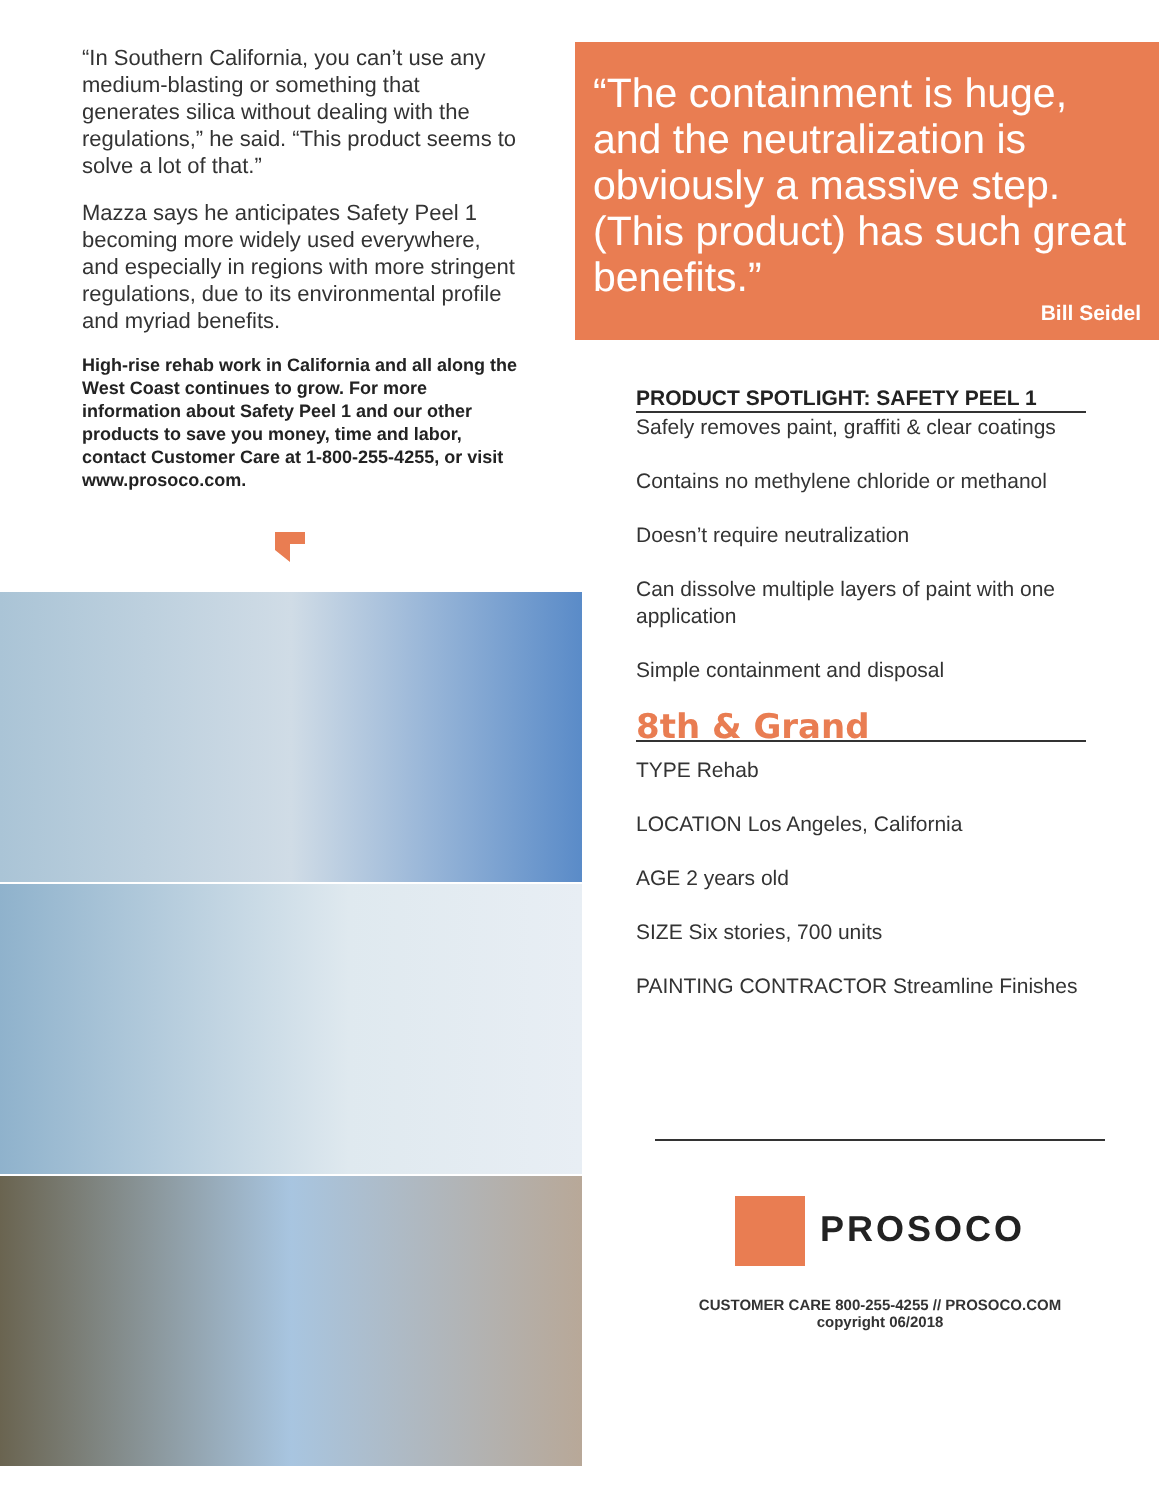“In Southern California, you can’t use any medium-blasting or something that generates silica without dealing with the regulations,” he said. “This product seems to solve a lot of that.”
Mazza says he anticipates Safety Peel 1 becoming more widely used everywhere, and especially in regions with more stringent regulations, due to its environmental profile and myriad benefits.
High-rise rehab work in California and all along the West Coast continues to grow. For more information about Safety Peel 1 and our other products to save you money, time and labor, contact Customer Care at 1-800-255-4255, or visit www.prosoco.com.
“The containment is huge, and the neutralization is obviously a massive step. (This product) has such great benefits.”
Bill Seidel
PRODUCT SPOTLIGHT: SAFETY PEEL 1
Safely removes paint, graffiti & clear coatings
Contains no methylene chloride or methanol
Doesn’t require neutralization
Can dissolve multiple layers of paint with one application
Simple containment and disposal
8th & Grand
TYPE Rehab
LOCATION Los Angeles, California
AGE 2 years old
SIZE Six stories, 700 units
PAINTING CONTRACTOR Streamline Finishes
PROSOCO
CUSTOMER CARE 800-255-4255 // PROSOCO.COM
copyright 06/2018